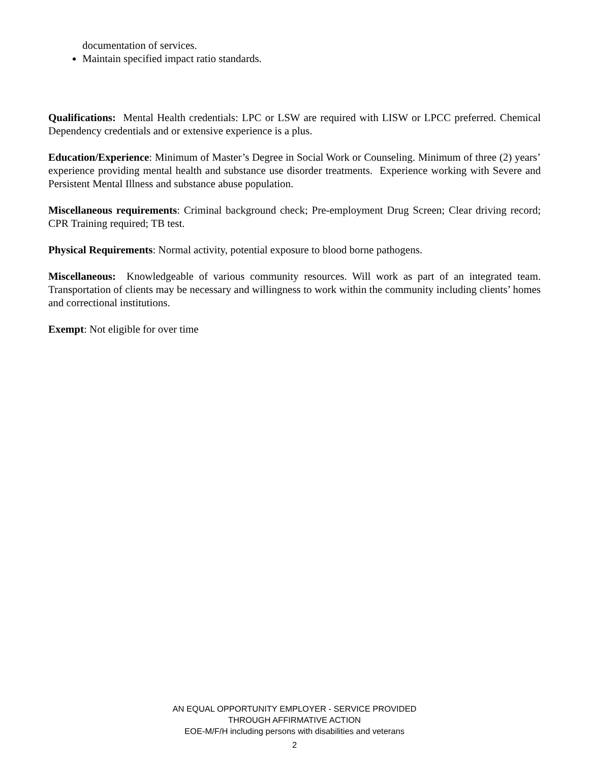documentation of services.
Maintain specified impact ratio standards.
Qualifications: Mental Health credentials: LPC or LSW are required with LISW or LPCC preferred. Chemical Dependency credentials and or extensive experience is a plus.
Education/Experience: Minimum of Master’s Degree in Social Work or Counseling. Minimum of three (2) years’ experience providing mental health and substance use disorder treatments. Experience working with Severe and Persistent Mental Illness and substance abuse population.
Miscellaneous requirements: Criminal background check; Pre-employment Drug Screen; Clear driving record; CPR Training required; TB test.
Physical Requirements: Normal activity, potential exposure to blood borne pathogens.
Miscellaneous: Knowledgeable of various community resources. Will work as part of an integrated team. Transportation of clients may be necessary and willingness to work within the community including clients’ homes and correctional institutions.
Exempt: Not eligible for over time
AN EQUAL OPPORTUNITY EMPLOYER - SERVICE PROVIDED
THROUGH AFFIRMATIVE ACTION
EOE-M/F/H including persons with disabilities and veterans
2